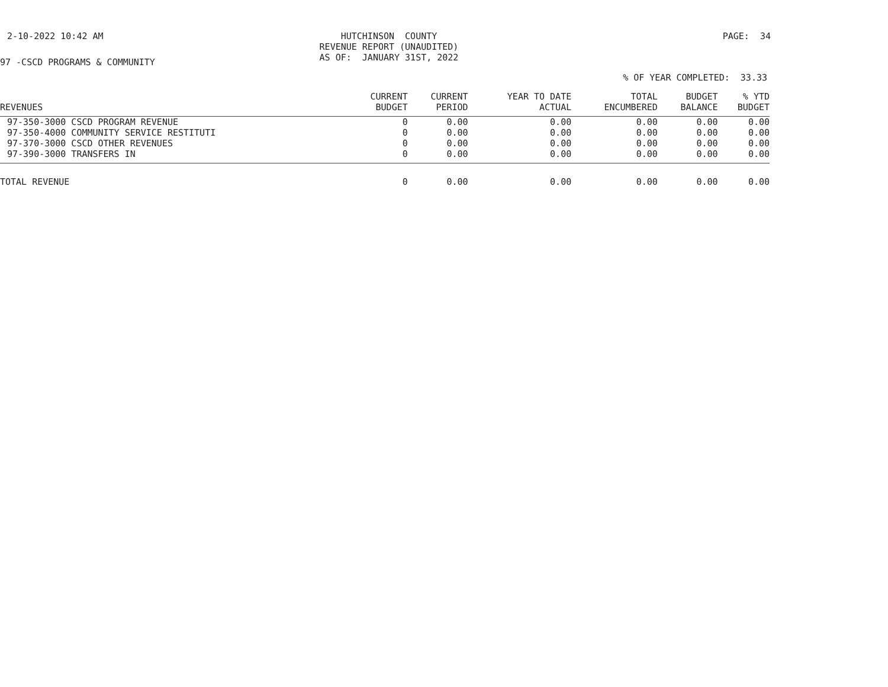2-10-2022 10:42 AM
HUTCHINSON COUNTY
REVENUE REPORT (UNAUDITED)
AS OF: JANUARY 31ST, 2022
PAGE: 34
97 -CSCD PROGRAMS & COMMUNITY
% OF YEAR COMPLETED: 33.33
| REVENUES | CURRENT BUDGET | CURRENT PERIOD | YEAR TO DATE ACTUAL | TOTAL ENCUMBERED | BUDGET BALANCE | % YTD BUDGET |
| --- | --- | --- | --- | --- | --- | --- |
| 97-350-3000 CSCD PROGRAM REVENUE | 0 | 0.00 | 0.00 | 0.00 | 0.00 | 0.00 |
| 97-350-4000 COMMUNITY SERVICE RESTITUTI | 0 | 0.00 | 0.00 | 0.00 | 0.00 | 0.00 |
| 97-370-3000 CSCD OTHER REVENUES | 0 | 0.00 | 0.00 | 0.00 | 0.00 | 0.00 |
| 97-390-3000 TRANSFERS IN | 0 | 0.00 | 0.00 | 0.00 | 0.00 | 0.00 |
| TOTAL REVENUE | 0 | 0.00 | 0.00 | 0.00 | 0.00 | 0.00 |